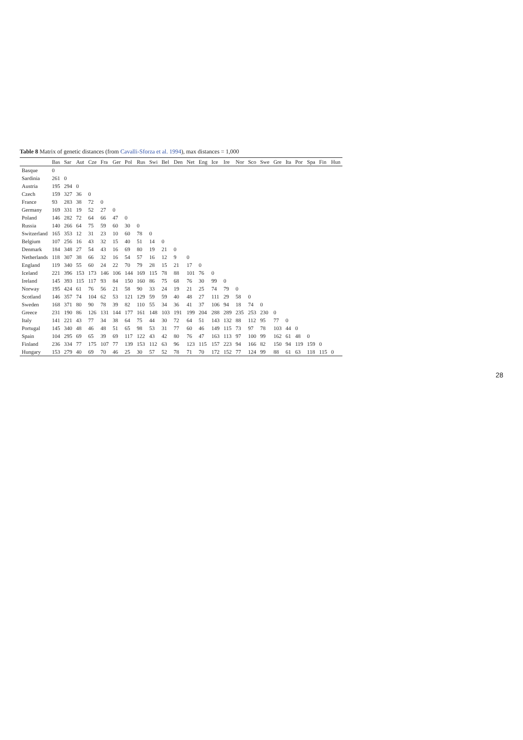Table 8 Matrix of genetic distances (from Cavalli-Sforza et al. 1994), max distances = 1,000
| | Bas | Sar | Aut | Cze | Fra | Ger | Pol | Rus | Swi | Bel | Den | Net | Eng | Ice | Ire | Nor | Sco | Swe | Gre | Ita | Por | Spa | Fin | Hun |
| --- | --- | --- | --- | --- | --- | --- | --- | --- | --- | --- | --- | --- | --- | --- | --- | --- | --- | --- | --- | --- | --- | --- | --- | --- |
| Basque | 0 | | | | | | | | | | | | | | | | | | | | | | | |
| Sardinia | 261 | 0 | | | | | | | | | | | | | | | | | | | | | | |
| Austria | 195 | 294 | 0 | | | | | | | | | | | | | | | | | | | | | |
| Czech | 159 | 327 | 36 | 0 | | | | | | | | | | | | | | | | | | | | |
| France | 93 | 283 | 38 | 72 | 0 | | | | | | | | | | | | | | | | | | | |
| Germany | 169 | 331 | 19 | 52 | 27 | 0 | | | | | | | | | | | | | | | | | | |
| Poland | 146 | 282 | 72 | 64 | 66 | 47 | 0 | | | | | | | | | | | | | | | | | |
| Russia | 140 | 266 | 64 | 75 | 59 | 60 | 30 | 0 | | | | | | | | | | | | | | | | |
| Switzerland | 165 | 353 | 12 | 31 | 23 | 10 | 60 | 78 | 0 | | | | | | | | | | | | | | | |
| Belgium | 107 | 256 | 16 | 43 | 32 | 15 | 40 | 51 | 14 | 0 | | | | | | | | | | | | | | |
| Denmark | 184 | 348 | 27 | 54 | 43 | 16 | 69 | 80 | 19 | 21 | 0 | | | | | | | | | | | | | |
| Netherlands | 118 | 307 | 38 | 66 | 32 | 16 | 54 | 57 | 16 | 12 | 9 | 0 | | | | | | | | | | | | |
| England | 119 | 340 | 55 | 60 | 24 | 22 | 70 | 79 | 28 | 15 | 21 | 17 | 0 | | | | | | | | | | | |
| Iceland | 221 | 396 | 153 | 173 | 146 | 106 | 144 | 169 | 115 | 78 | 88 | 101 | 76 | 0 | | | | | | | | | | |
| Ireland | 145 | 393 | 115 | 117 | 93 | 84 | 150 | 160 | 86 | 75 | 68 | 76 | 30 | 99 | 0 | | | | | | | | | |
| Norway | 195 | 424 | 61 | 76 | 56 | 21 | 58 | 90 | 33 | 24 | 19 | 21 | 25 | 74 | 79 | 0 | | | | | | | | |
| Scotland | 146 | 357 | 74 | 104 | 62 | 53 | 121 | 129 | 59 | 59 | 40 | 48 | 27 | 111 | 29 | 58 | 0 | | | | | | | |
| Sweden | 168 | 371 | 80 | 90 | 78 | 39 | 82 | 110 | 55 | 34 | 36 | 41 | 37 | 106 | 94 | 18 | 74 | 0 | | | | | | |
| Greece | 231 | 190 | 86 | 126 | 131 | 144 | 177 | 161 | 148 | 103 | 191 | 199 | 204 | 288 | 289 | 235 | 253 | 230 | 0 | | | | | |
| Italy | 141 | 221 | 43 | 77 | 34 | 38 | 64 | 75 | 44 | 30 | 72 | 64 | 51 | 143 | 132 | 88 | 112 | 95 | 77 | 0 | | | | |
| Portugal | 145 | 340 | 48 | 46 | 48 | 51 | 65 | 98 | 53 | 31 | 77 | 60 | 46 | 149 | 115 | 73 | 97 | 78 | 103 | 44 | 0 | | | |
| Spain | 104 | 295 | 69 | 65 | 39 | 69 | 117 | 122 | 43 | 42 | 80 | 76 | 47 | 163 | 113 | 97 | 100 | 99 | 162 | 61 | 48 | 0 | | |
| Finland | 236 | 334 | 77 | 175 | 107 | 77 | 139 | 153 | 112 | 63 | 96 | 123 | 115 | 157 | 223 | 94 | 166 | 82 | 150 | 94 | 119 | 159 | 0 | |
| Hungary | 153 | 279 | 40 | 69 | 70 | 46 | 25 | 30 | 57 | 52 | 78 | 71 | 70 | 172 | 152 | 77 | 124 | 99 | 88 | 61 | 63 | 118 | 115 | 0 |
28